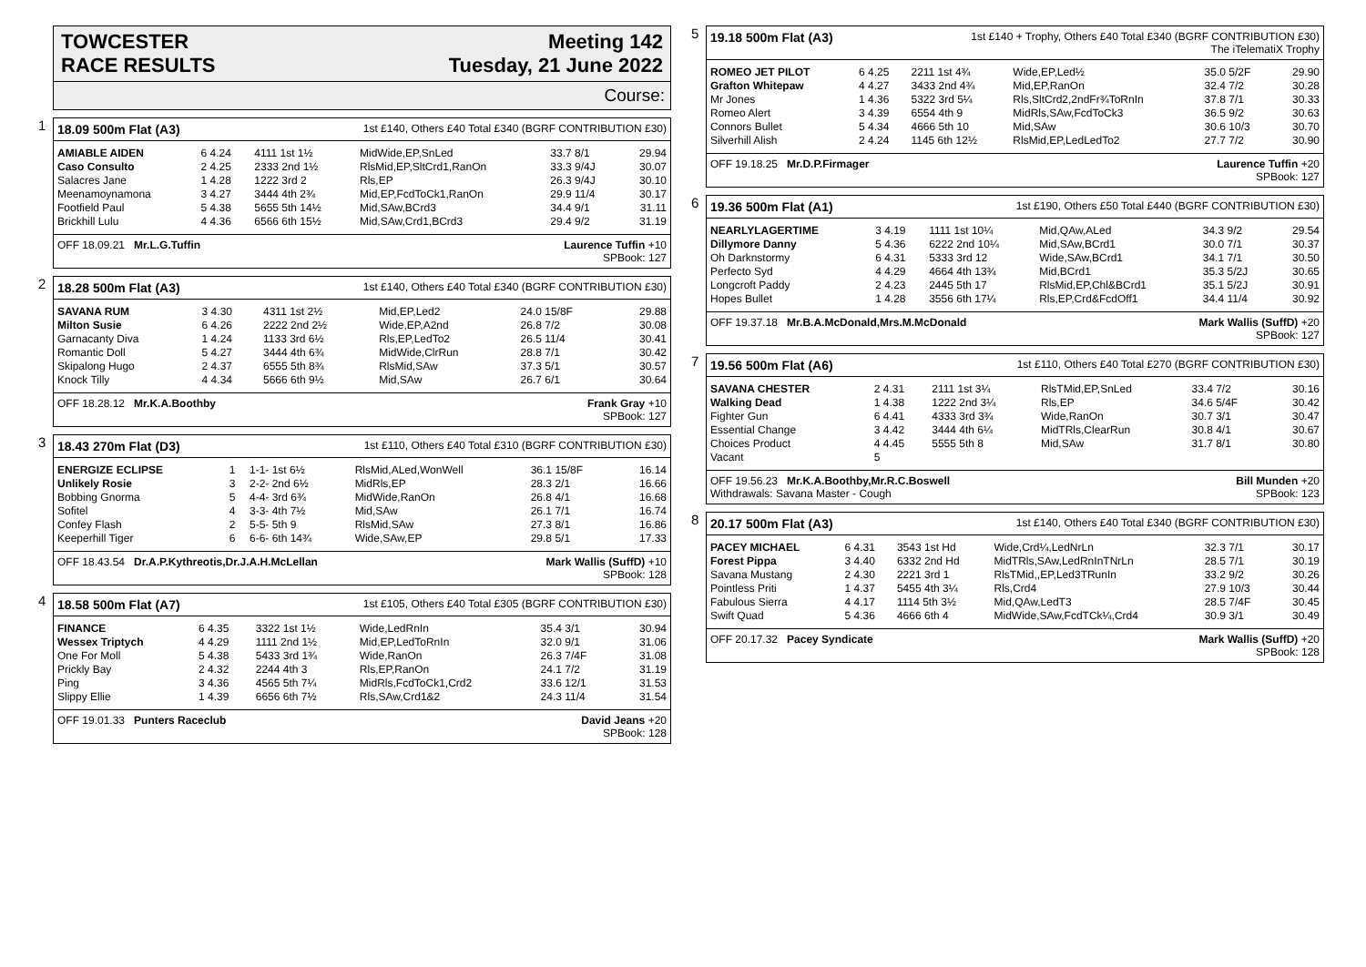TOWCESTER
RACE RESULTS
Meeting 142
Tuesday, 21 June 2022
Course:
1
18.09 500m Flat (A3) 1st £140, Others £40 Total £340 (BGRF CONTRIBUTION £30)
| AMIABLE AIDEN | 6 4.24 | 4111 1st 1½ | MidWide,EP,SnLed | 33.7 8/1 | 29.94 |
| Caso Consulto | 2 4.25 | 2333 2nd 1½ | RlsMid,EP,SltCrd1,RanOn | 33.3 9/4J | 30.07 |
| Salacres Jane | 1 4.28 | 1222 3rd 2 | Rls,EP | 26.3 9/4J | 30.10 |
| Meenamoynamona | 3 4.27 | 3444 4th 2¾ | Mid,EP,FcdToCk1,RanOn | 29.9 11/4 | 30.17 |
| Footfield Paul | 5 4.38 | 5655 5th 14½ | Mid,SAw,BCrd3 | 34.4 9/1 | 31.11 |
| Brickhill Lulu | 4 4.36 | 6566 6th 15½ | Mid,SAw,Crd1,BCrd3 | 29.4 9/2 | 31.19 |
OFF 18.09.21 Mr.L.G.Tuffin Laurence Tuffin +10
SPBook: 127
2
18.28 500m Flat (A3) 1st £140, Others £40 Total £340 (BGRF CONTRIBUTION £30)
| SAVANA RUM | 3 4.30 | 4311 1st 2½ | Mid,EP,Led2 | 24.0 15/8F | 29.88 |
| Milton Susie | 6 4.26 | 2222 2nd 2½ | Wide,EP,A2nd | 26.8 7/2 | 30.08 |
| Garnacanty Diva | 1 4.24 | 1133 3rd 6½ | Rls,EP,LedTo2 | 26.5 11/4 | 30.41 |
| Romantic Doll | 5 4.27 | 3444 4th 6¾ | MidWide,ClrRun | 28.8 7/1 | 30.42 |
| Skipalong Hugo | 2 4.37 | 6555 5th 8¾ | RlsMid,SAw | 37.3 5/1 | 30.57 |
| Knock Tilly | 4 4.34 | 5666 6th 9½ | Mid,SAw | 26.7 6/1 | 30.64 |
OFF 18.28.12 Mr.K.A.Boothby Frank Gray +10
SPBook: 127
3
18.43 270m Flat (D3) 1st £110, Others £40 Total £310 (BGRF CONTRIBUTION £30)
| ENERGIZE ECLIPSE | 1 | 1-1- 1st 6½ | RlsMid,ALed,WonWell | 36.1 15/8F | 16.14 |
| Unlikely Rosie | 3 | 2-2- 2nd 6½ | MidRls,EP | 28.3 2/1 | 16.66 |
| Bobbing Gnorma | 5 | 4-4- 3rd 6¾ | MidWide,RanOn | 26.8 4/1 | 16.68 |
| Sofitel | 4 | 3-3- 4th 7½ | Mid,SAw | 26.1 7/1 | 16.74 |
| Confey Flash | 2 | 5-5- 5th 9 | RlsMid,SAw | 27.3 8/1 | 16.86 |
| Keeperhill Tiger | 6 | 6-6- 6th 14¾ | Wide,SAw,EP | 29.8 5/1 | 17.33 |
OFF 18.43.54 Dr.A.P.Kythreotis,Dr.J.A.H.McLellan Mark Wallis (SuffD) +10
SPBook: 128
4
18.58 500m Flat (A7) 1st £105, Others £40 Total £305 (BGRF CONTRIBUTION £30)
| FINANCE | 6 4.35 | 3322 1st 1½ | Wide,LedRnIn | 35.4 3/1 | 30.94 |
| Wessex Triptych | 4 4.29 | 1111 2nd 1½ | Mid,EP,LedToRnIn | 32.0 9/1 | 31.06 |
| One For Moll | 5 4.38 | 5433 3rd 1¾ | Wide,RanOn | 26.3 7/4F | 31.08 |
| Prickly Bay | 2 4.32 | 2244 4th 3 | Rls,EP,RanOn | 24.1 7/2 | 31.19 |
| Ping | 3 4.36 | 4565 5th 7¼ | MidRls,FcdToCk1,Crd2 | 33.6 12/1 | 31.53 |
| Slippy Ellie | 1 4.39 | 6656 6th 7½ | Rls,SAw,Crd1&2 | 24.3 11/4 | 31.54 |
OFF 19.01.33 Punters Raceclub David Jeans +20
SPBook: 128
5
19.18 500m Flat (A3) 1st £140 + Trophy, Others £40 Total £340 (BGRF CONTRIBUTION £30)
The iTelematiX Trophy
| ROMEO JET PILOT | 6 4.25 | 2211 1st 4¾ | Wide,EP,Led½ | 35.0 5/2F | 29.90 |
| Grafton Whitepaw | 4 4.27 | 3433 2nd 4¾ | Mid,EP,RanOn | 32.4 7/2 | 30.28 |
| Mr Jones | 1 4.36 | 5322 3rd 5¼ | Rls,SltCrd2,2ndFr¾ToRnIn | 37.8 7/1 | 30.33 |
| Romeo Alert | 3 4.39 | 6554 4th 9 | MidRls,SAw,FcdToCk3 | 36.5 9/2 | 30.63 |
| Connors Bullet | 5 4.34 | 4666 5th 10 | Mid,SAw | 30.6 10/3 | 30.70 |
| Silverhill Alish | 2 4.24 | 1145 6th 12½ | RlsMid,EP,LedLedTo2 | 27.7 7/2 | 30.90 |
OFF 19.18.25 Mr.D.P.Firmager Laurence Tuffin +20
SPBook: 127
6
19.36 500m Flat (A1) 1st £190, Others £50 Total £440 (BGRF CONTRIBUTION £30)
| NEARLYLAGERTIME | 3 4.19 | 1111 1st 10¼ | Mid,QAw,ALed | 34.3 9/2 | 29.54 |
| Dillymore Danny | 5 4.36 | 6222 2nd 10¼ | Mid,SAw,BCrd1 | 30.0 7/1 | 30.37 |
| Oh Darknstormy | 6 4.31 | 5333 3rd 12 | Wide,SAw,BCrd1 | 34.1 7/1 | 30.50 |
| Perfecto Syd | 4 4.29 | 4664 4th 13¾ | Mid,BCrd1 | 35.3 5/2J | 30.65 |
| Longcroft Paddy | 2 4.23 | 2445 5th 17 | RlsMid,EP,Chl&BCrd1 | 35.1 5/2J | 30.91 |
| Hopes Bullet | 1 4.28 | 3556 6th 17¼ | Rls,EP,Crd&FcdOff1 | 34.4 11/4 | 30.92 |
OFF 19.37.18 Mr.B.A.McDonald,Mrs.M.McDonald Mark Wallis (SuffD) +20
SPBook: 127
7
19.56 500m Flat (A6) 1st £110, Others £40 Total £270 (BGRF CONTRIBUTION £30)
| SAVANA CHESTER | 2 4.31 | 2111 1st 3¼ | RlsTMid,EP,SnLed | 33.4 7/2 | 30.16 |
| Walking Dead | 1 4.38 | 1222 2nd 3¼ | Rls,EP | 34.6 5/4F | 30.42 |
| Fighter Gun | 6 4.41 | 4333 3rd 3¾ | Wide,RanOn | 30.7 3/1 | 30.47 |
| Essential Change | 3 4.42 | 3444 4th 6¼ | MidTRls,ClearRun | 30.8 4/1 | 30.67 |
| Choices Product | 4 4.45 | 5555 5th 8 | Mid,SAw | 31.7 8/1 | 30.80 |
| Vacant | 5 | | | | |
OFF 19.56.23 Mr.K.A.Boothby,Mr.R.C.Boswell
Withdrawals: Savana Master - Cough Bill Munden +20
SPBook: 123
8
20.17 500m Flat (A3) 1st £140, Others £40 Total £340 (BGRF CONTRIBUTION £30)
| PACEY MICHAEL | 6 4.31 | 3543 1st Hd | Wide,Crd¼,LedNrLn | 32.3 7/1 | 30.17 |
| Forest Pippa | 3 4.40 | 6332 2nd Hd | MidTRls,SAw,LedRnInTNrLn | 28.5 7/1 | 30.19 |
| Savana Mustang | 2 4.30 | 2221 3rd 1 | RlsTMid,,EP,Led3TRunIn | 33.2 9/2 | 30.26 |
| Pointless Priti | 1 4.37 | 5455 4th 3¼ | Rls,Crd4 | 27.9 10/3 | 30.44 |
| Fabulous Sierra | 4 4.17 | 1114 5th 3½ | Mid,QAw,LedT3 | 28.5 7/4F | 30.45 |
| Swift Quad | 5 4.36 | 4666 6th 4 | MidWide,SAw,FcdTCk¼,Crd4 | 30.9 3/1 | 30.49 |
OFF 20.17.32 Pacey Syndicate Mark Wallis (SuffD) +20
SPBook: 128